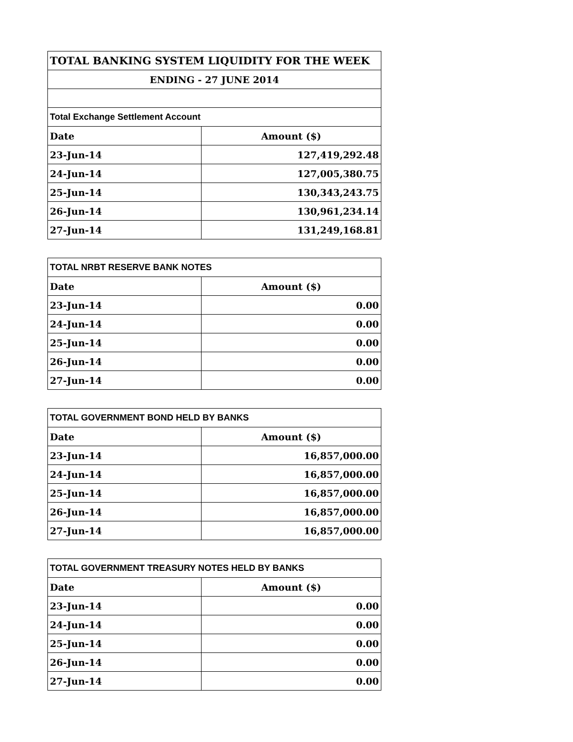| TOTAL BANKING SYSTEM LIQUIDITY FOR THE WEEK | |
| ENDING - 27 JUNE 2014 | |
| Total Exchange Settlement Account | |
| Date | Amount ($) |
| 23-Jun-14 | 127,419,292.48 |
| 24-Jun-14 | 127,005,380.75 |
| 25-Jun-14 | 130,343,243.75 |
| 26-Jun-14 | 130,961,234.14 |
| 27-Jun-14 | 131,249,168.81 |
| TOTAL NRBT RESERVE BANK NOTES | |
| Date | Amount ($) |
| 23-Jun-14 | 0.00 |
| 24-Jun-14 | 0.00 |
| 25-Jun-14 | 0.00 |
| 26-Jun-14 | 0.00 |
| 27-Jun-14 | 0.00 |
| TOTAL GOVERNMENT BOND HELD BY BANKS | |
| Date | Amount ($) |
| 23-Jun-14 | 16,857,000.00 |
| 24-Jun-14 | 16,857,000.00 |
| 25-Jun-14 | 16,857,000.00 |
| 26-Jun-14 | 16,857,000.00 |
| 27-Jun-14 | 16,857,000.00 |
| TOTAL GOVERNMENT TREASURY NOTES HELD BY BANKS | |
| Date | Amount ($) |
| 23-Jun-14 | 0.00 |
| 24-Jun-14 | 0.00 |
| 25-Jun-14 | 0.00 |
| 26-Jun-14 | 0.00 |
| 27-Jun-14 | 0.00 |